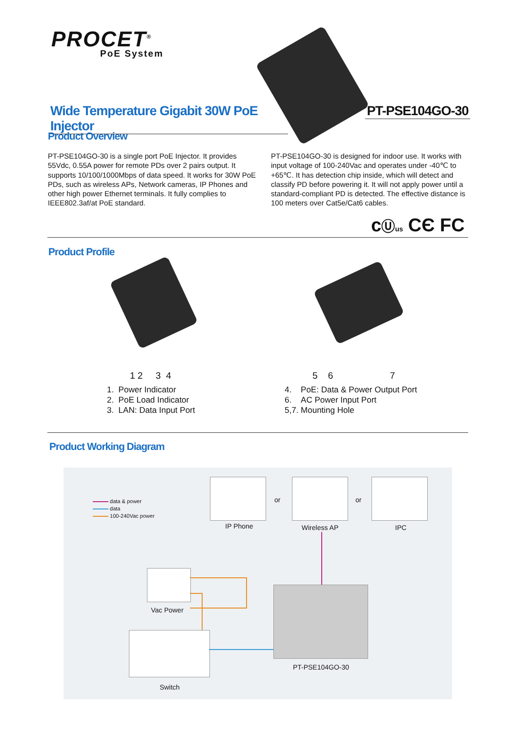PROCET<sup>®</sup>
PoE System
Wide Temperature Gigabit 30W PoE Injector
PT-PSE104GO-30
Product Overview
PT-PSE104GO-30 is a single port PoE Injector. It provides 55Vdc, 0.55A power for remote PDs over 2 pairs output. It supports 10/100/1000Mbps of data speed. It works for 30W PoE PDs, such as wireless APs, Network cameras, IP Phones and other high power Ethernet terminals. It fully complies to IEEE802.3af/at PoE standard.
PT-PSE104GO-30 is designed for indoor use. It works with input voltage of 100-240Vac and operates under -40℃ to +65℃. It has detection chip inside, which will detect and classify PD before powering it. It will not apply power until a standard-compliant PD is detected. The effective distance is 100 meters over Cat5e/Cat6 cables.
cⓊus CЄ FC
Product Profile
1 2 3 4 5 6 7
1. Power Indicator
2. PoE Load Indicator
3. LAN: Data Input Port
4. PoE: Data & Power Output Port
6. AC Power Input Port
5,7. Mounting Hole
Product Working Diagram
data & power
data
100-240Vac power
IP Phone
or
Wireless AP
or
IPC
Vac Power
PT-PSE104GO-30
Switch